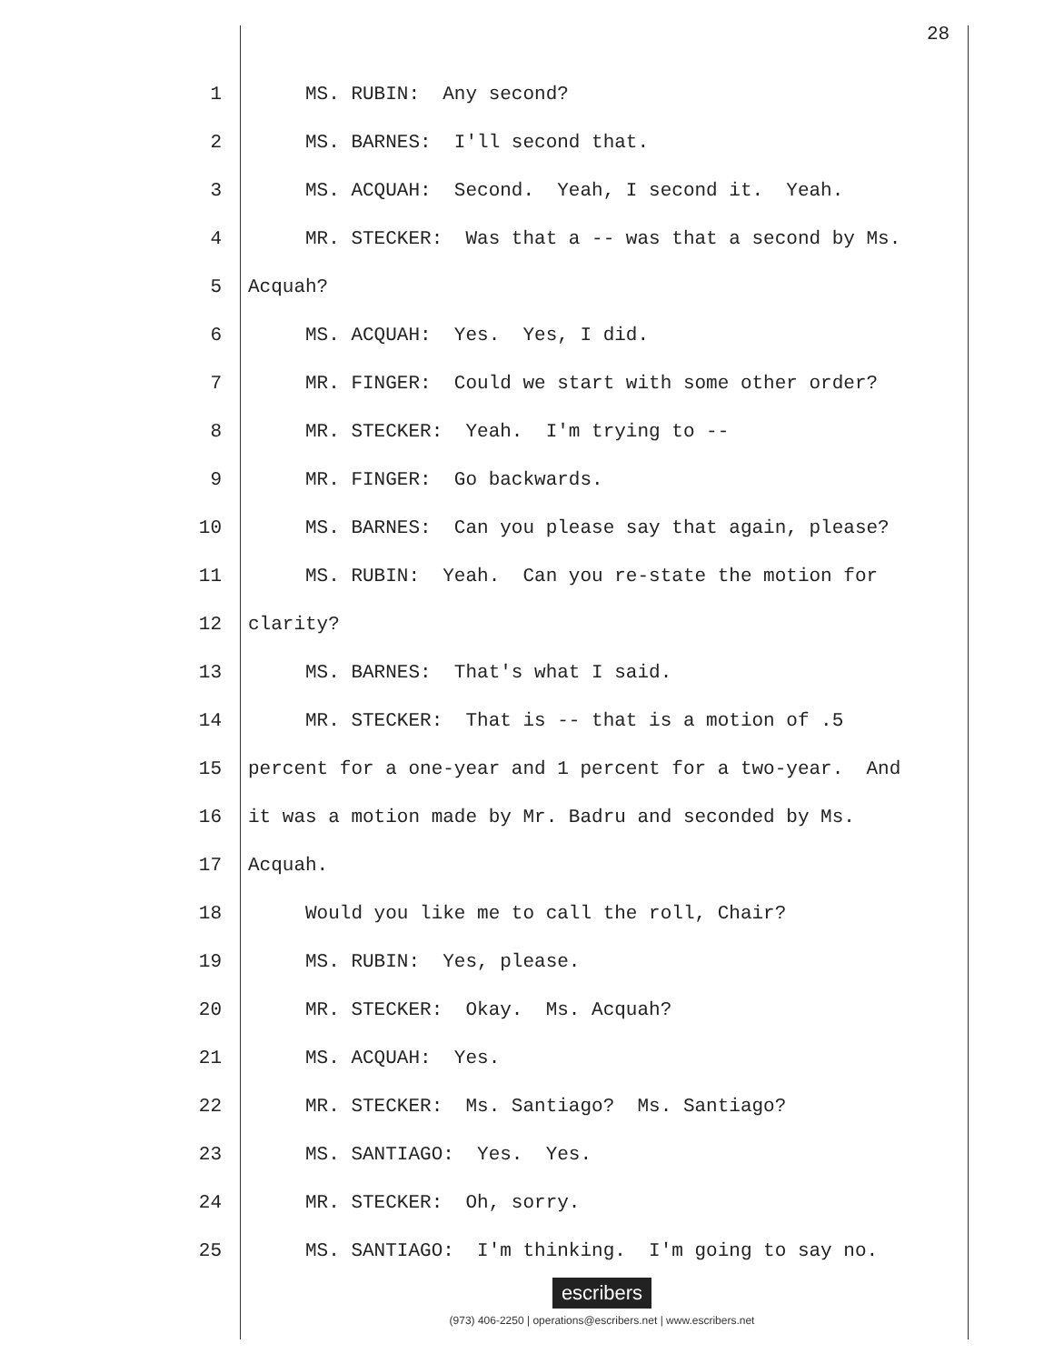28
1 MS. RUBIN: Any second?
2 MS. BARNES: I'll second that.
3 MS. ACQUAH: Second. Yeah, I second it. Yeah.
4 MR. STECKER: Was that a -- was that a second by Ms.
5 Acquah?
6 MS. ACQUAH: Yes. Yes, I did.
7 MR. FINGER: Could we start with some other order?
8 MR. STECKER: Yeah. I'm trying to --
9 MR. FINGER: Go backwards.
10 MS. BARNES: Can you please say that again, please?
11 MS. RUBIN: Yeah. Can you re-state the motion for
12 clarity?
13 MS. BARNES: That's what I said.
14 MR. STECKER: That is -- that is a motion of .5
15 percent for a one-year and 1 percent for a two-year. And
16 it was a motion made by Mr. Badru and seconded by Ms.
17 Acquah.
18 Would you like me to call the roll, Chair?
19 MS. RUBIN: Yes, please.
20 MR. STECKER: Okay. Ms. Acquah?
21 MS. ACQUAH: Yes.
22 MR. STECKER: Ms. Santiago? Ms. Santiago?
23 MS. SANTIAGO: Yes. Yes.
24 MR. STECKER: Oh, sorry.
25 MS. SANTIAGO: I'm thinking. I'm going to say no.
escribers
(973) 406-2250 | operations@escribers.net | www.escribers.net